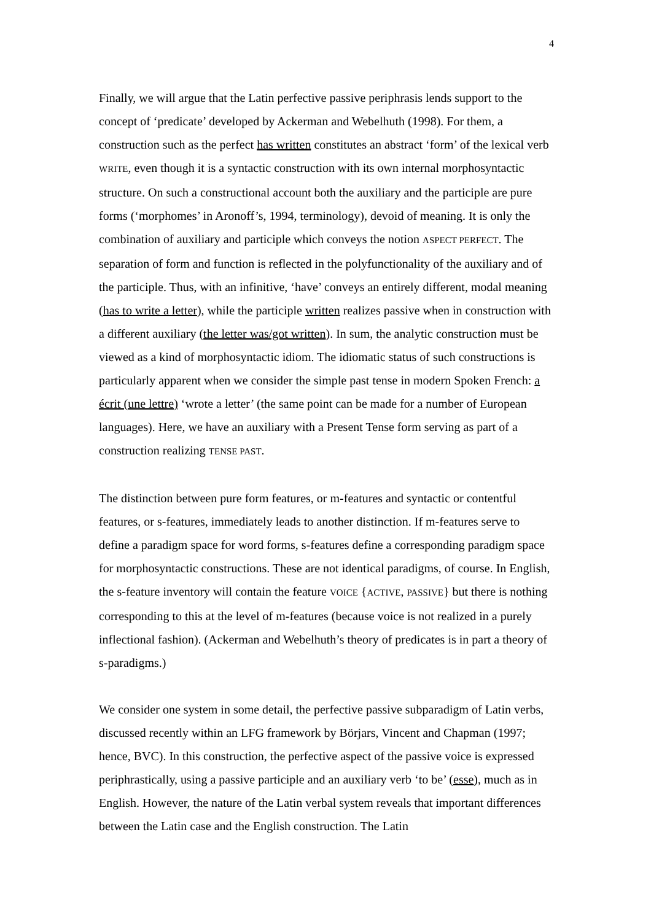4
Finally, we will argue that the Latin perfective passive periphrasis lends support to the concept of ‘predicate’ developed by Ackerman and Webelhuth (1998). For them, a construction such as the perfect has written constitutes an abstract ‘form’ of the lexical verb WRITE, even though it is a syntactic construction with its own internal morphosyntactic structure. On such a constructional account both the auxiliary and the participle are pure forms (‘morphomes’ in Aronoff’s, 1994, terminology), devoid of meaning. It is only the combination of auxiliary and participle which conveys the notion ASPECT PERFECT. The separation of form and function is reflected in the polyfunctionality of the auxiliary and of the participle. Thus, with an infinitive, ‘have’ conveys an entirely different, modal meaning (has to write a letter), while the participle written realizes passive when in construction with a different auxiliary (the letter was/got written). In sum, the analytic construction must be viewed as a kind of morphosyntactic idiom. The idiomatic status of such constructions is particularly apparent when we consider the simple past tense in modern Spoken French: a écrit (une lettre) ‘wrote a letter’ (the same point can be made for a number of European languages). Here, we have an auxiliary with a Present Tense form serving as part of a construction realizing TENSE PAST.
The distinction between pure form features, or m-features and syntactic or contentful features, or s-features, immediately leads to another distinction. If m-features serve to define a paradigm space for word forms, s-features define a corresponding paradigm space for morphosyntactic constructions. These are not identical paradigms, of course. In English, the s-feature inventory will contain the feature VOICE {ACTIVE, PASSIVE} but there is nothing corresponding to this at the level of m-features (because voice is not realized in a purely inflectional fashion). (Ackerman and Webelhuth’s theory of predicates is in part a theory of s-paradigms.)
We consider one system in some detail, the perfective passive subparadigm of Latin verbs, discussed recently within an LFG framework by Börjars, Vincent and Chapman (1997; hence, BVC). In this construction, the perfective aspect of the passive voice is expressed periphrastically, using a passive participle and an auxiliary verb ‘to be’ (esse), much as in English. However, the nature of the Latin verbal system reveals that important differences between the Latin case and the English construction. The Latin